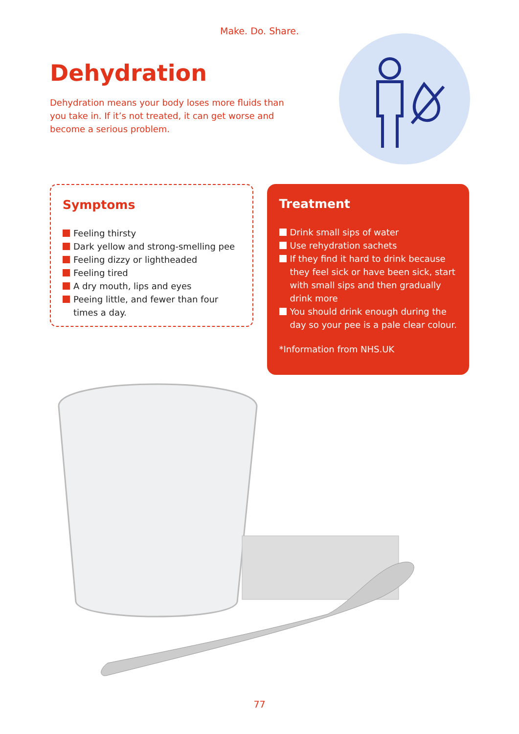Make. Do. Share.
Dehydration
Dehydration means your body loses more fluids than you take in. If it’s not treated, it can get worse and become a serious problem.
Symptoms
Feeling thirsty
Dark yellow and strong-smelling pee
Feeling dizzy or lightheaded
Feeling tired
A dry mouth, lips and eyes
Peeing little, and fewer than four times a day.
Treatment
Drink small sips of water
Use rehydration sachets
If they find it hard to drink because they feel sick or have been sick, start with small sips and then gradually drink more
You should drink enough during the day so your pee is a pale clear colour.
*Information from NHS.UK
77